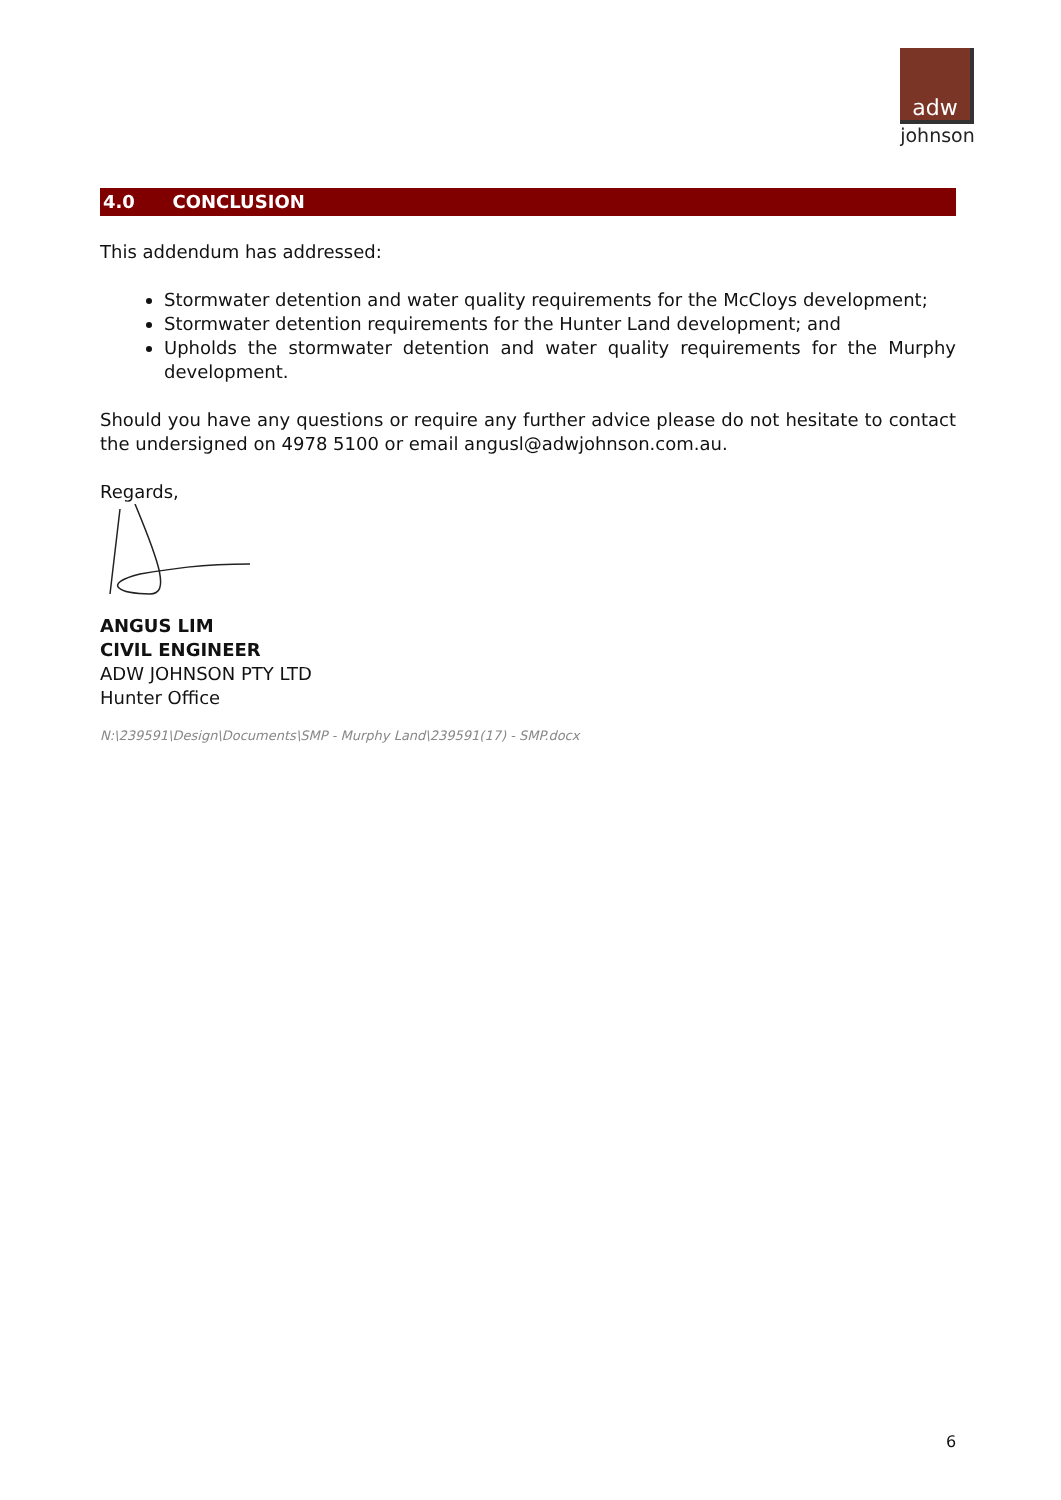adw
johnson
4.0 CONCLUSION
This addendum has addressed:
Stormwater detention and water quality requirements for the McCloys development;
Stormwater detention requirements for the Hunter Land development; and
Upholds the stormwater detention and water quality requirements for the Murphy development.
Should you have any questions or require any further advice please do not hesitate to contact the undersigned on 4978 5100 or email angusl@adwjohnson.com.au.
Regards,
ANGUS LIM
CIVIL ENGINEER
ADW JOHNSON PTY LTD
Hunter Office
N:\239591\Design\Documents\SMP - Murphy Land\239591(17) - SMP.docx
6